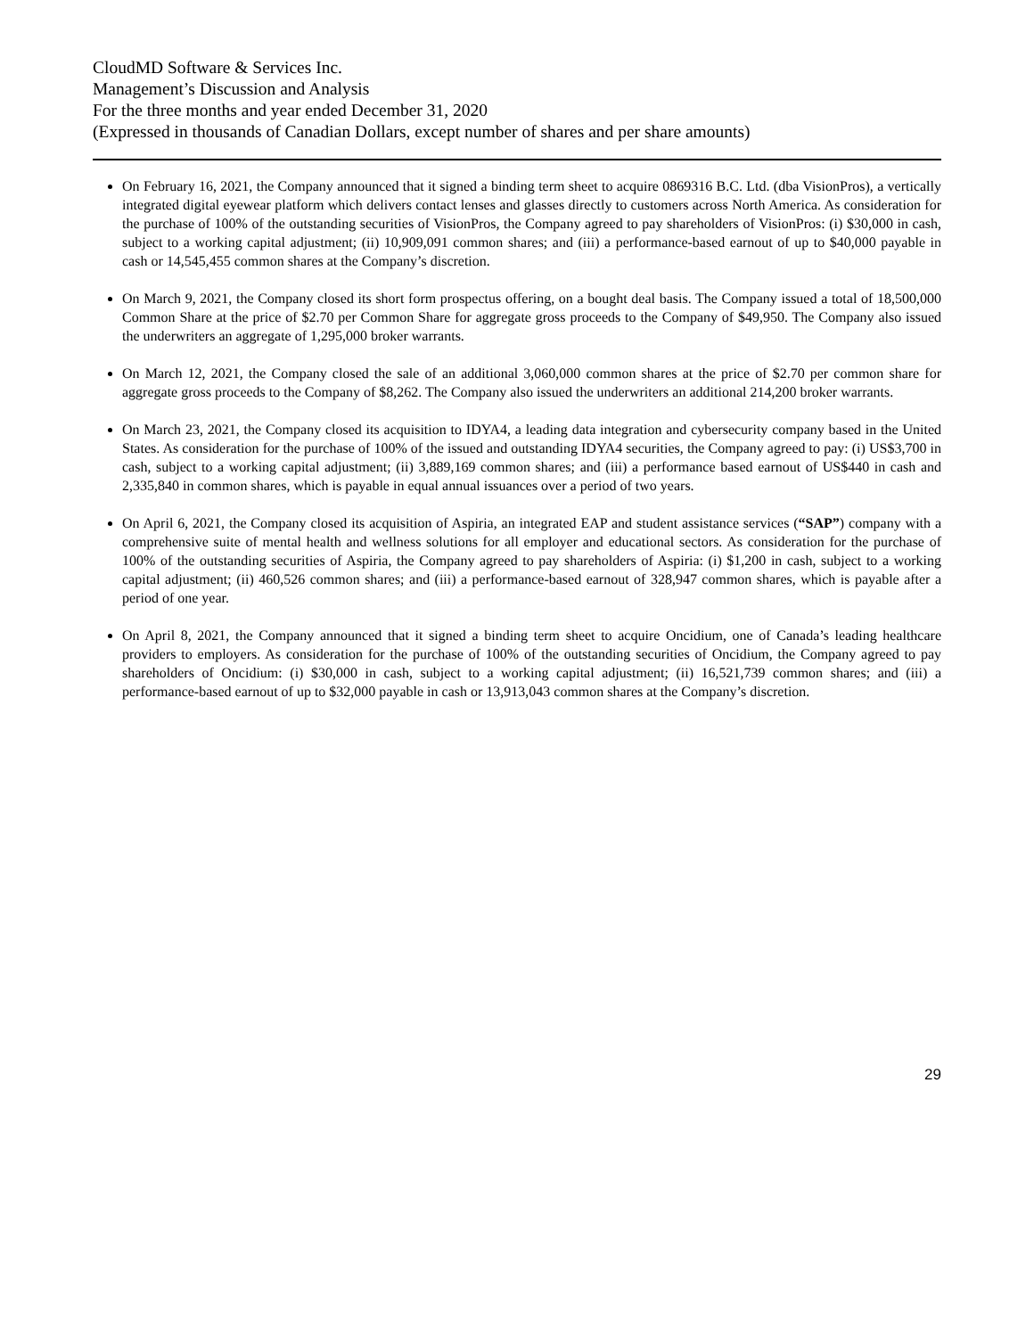CloudMD Software & Services Inc.
Management’s Discussion and Analysis
For the three months and year ended December 31, 2020
(Expressed in thousands of Canadian Dollars, except number of shares and per share amounts)
On February 16, 2021, the Company announced that it signed a binding term sheet to acquire 0869316 B.C. Ltd. (dba VisionPros), a vertically integrated digital eyewear platform which delivers contact lenses and glasses directly to customers across North America. As consideration for the purchase of 100% of the outstanding securities of VisionPros, the Company agreed to pay shareholders of VisionPros: (i) $30,000 in cash, subject to a working capital adjustment; (ii) 10,909,091 common shares; and (iii) a performance-based earnout of up to $40,000 payable in cash or 14,545,455 common shares at the Company’s discretion.
On March 9, 2021, the Company closed its short form prospectus offering, on a bought deal basis. The Company issued a total of 18,500,000 Common Share at the price of $2.70 per Common Share for aggregate gross proceeds to the Company of $49,950. The Company also issued the underwriters an aggregate of 1,295,000 broker warrants.
On March 12, 2021, the Company closed the sale of an additional 3,060,000 common shares at the price of $2.70 per common share for aggregate gross proceeds to the Company of $8,262. The Company also issued the underwriters an additional 214,200 broker warrants.
On March 23, 2021, the Company closed its acquisition to IDYA4, a leading data integration and cybersecurity company based in the United States. As consideration for the purchase of 100% of the issued and outstanding IDYA4 securities, the Company agreed to pay: (i) US$3,700 in cash, subject to a working capital adjustment; (ii) 3,889,169 common shares; and (iii) a performance based earnout of US$440 in cash and 2,335,840 in common shares, which is payable in equal annual issuances over a period of two years.
On April 6, 2021, the Company closed its acquisition of Aspiria, an integrated EAP and student assistance services (“SAP”) company with a comprehensive suite of mental health and wellness solutions for all employer and educational sectors. As consideration for the purchase of 100% of the outstanding securities of Aspiria, the Company agreed to pay shareholders of Aspiria: (i) $1,200 in cash, subject to a working capital adjustment; (ii) 460,526 common shares; and (iii) a performance-based earnout of 328,947 common shares, which is payable after a period of one year.
On April 8, 2021, the Company announced that it signed a binding term sheet to acquire Oncidium, one of Canada’s leading healthcare providers to employers. As consideration for the purchase of 100% of the outstanding securities of Oncidium, the Company agreed to pay shareholders of Oncidium: (i) $30,000 in cash, subject to a working capital adjustment; (ii) 16,521,739 common shares; and (iii) a performance-based earnout of up to $32,000 payable in cash or 13,913,043 common shares at the Company’s discretion.
29